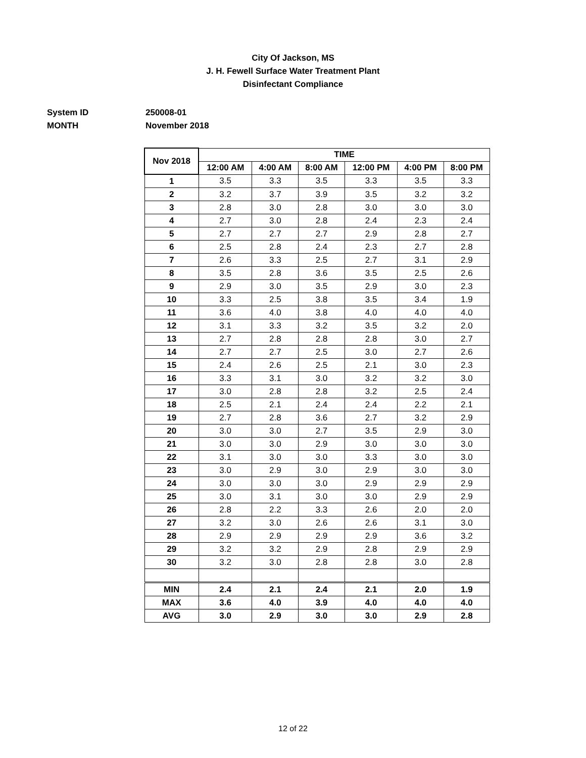City Of Jackson, MS
J. H. Fewell Surface Water Treatment Plant
Disinfectant Compliance
System ID 250008-01
MONTH November 2018
| Nov 2018 | TIME | | | | | |
| --- | --- | --- | --- | --- | --- | --- |
| | 12:00 AM | 4:00 AM | 8:00 AM | 12:00 PM | 4:00 PM | 8:00 PM |
| 1 | 3.5 | 3.3 | 3.5 | 3.3 | 3.5 | 3.3 |
| 2 | 3.2 | 3.7 | 3.9 | 3.5 | 3.2 | 3.2 |
| 3 | 2.8 | 3.0 | 2.8 | 3.0 | 3.0 | 3.0 |
| 4 | 2.7 | 3.0 | 2.8 | 2.4 | 2.3 | 2.4 |
| 5 | 2.7 | 2.7 | 2.7 | 2.9 | 2.8 | 2.7 |
| 6 | 2.5 | 2.8 | 2.4 | 2.3 | 2.7 | 2.8 |
| 7 | 2.6 | 3.3 | 2.5 | 2.7 | 3.1 | 2.9 |
| 8 | 3.5 | 2.8 | 3.6 | 3.5 | 2.5 | 2.6 |
| 9 | 2.9 | 3.0 | 3.5 | 2.9 | 3.0 | 2.3 |
| 10 | 3.3 | 2.5 | 3.8 | 3.5 | 3.4 | 1.9 |
| 11 | 3.6 | 4.0 | 3.8 | 4.0 | 4.0 | 4.0 |
| 12 | 3.1 | 3.3 | 3.2 | 3.5 | 3.2 | 2.0 |
| 13 | 2.7 | 2.8 | 2.8 | 2.8 | 3.0 | 2.7 |
| 14 | 2.7 | 2.7 | 2.5 | 3.0 | 2.7 | 2.6 |
| 15 | 2.4 | 2.6 | 2.5 | 2.1 | 3.0 | 2.3 |
| 16 | 3.3 | 3.1 | 3.0 | 3.2 | 3.2 | 3.0 |
| 17 | 3.0 | 2.8 | 2.8 | 3.2 | 2.5 | 2.4 |
| 18 | 2.5 | 2.1 | 2.4 | 2.4 | 2.2 | 2.1 |
| 19 | 2.7 | 2.8 | 3.6 | 2.7 | 3.2 | 2.9 |
| 20 | 3.0 | 3.0 | 2.7 | 3.5 | 2.9 | 3.0 |
| 21 | 3.0 | 3.0 | 2.9 | 3.0 | 3.0 | 3.0 |
| 22 | 3.1 | 3.0 | 3.0 | 3.3 | 3.0 | 3.0 |
| 23 | 3.0 | 2.9 | 3.0 | 2.9 | 3.0 | 3.0 |
| 24 | 3.0 | 3.0 | 3.0 | 2.9 | 2.9 | 2.9 |
| 25 | 3.0 | 3.1 | 3.0 | 3.0 | 2.9 | 2.9 |
| 26 | 2.8 | 2.2 | 3.3 | 2.6 | 2.0 | 2.0 |
| 27 | 3.2 | 3.0 | 2.6 | 2.6 | 3.1 | 3.0 |
| 28 | 2.9 | 2.9 | 2.9 | 2.9 | 3.6 | 3.2 |
| 29 | 3.2 | 3.2 | 2.9 | 2.8 | 2.9 | 2.9 |
| 30 | 3.2 | 3.0 | 2.8 | 2.8 | 3.0 | 2.8 |
| MIN | 2.4 | 2.1 | 2.4 | 2.1 | 2.0 | 1.9 |
| MAX | 3.6 | 4.0 | 3.9 | 4.0 | 4.0 | 4.0 |
| AVG | 3.0 | 2.9 | 3.0 | 3.0 | 2.9 | 2.8 |
12 of 22